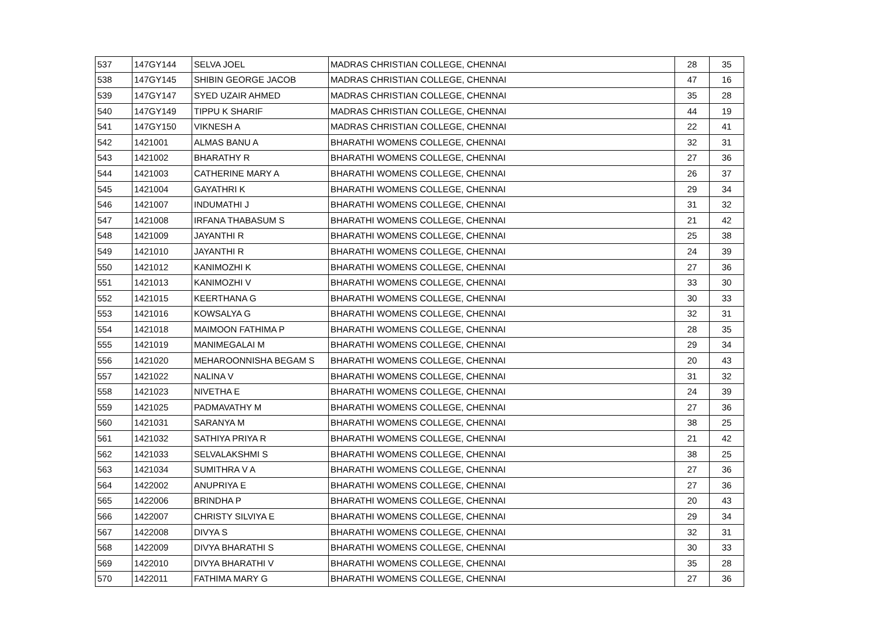| 537 | 147GY144 | SELVA JOEL | MADRAS CHRISTIAN COLLEGE, CHENNAI | 28 | 35 |
| 538 | 147GY145 | SHIBIN GEORGE JACOB | MADRAS CHRISTIAN COLLEGE, CHENNAI | 47 | 16 |
| 539 | 147GY147 | SYED UZAIR AHMED | MADRAS CHRISTIAN COLLEGE, CHENNAI | 35 | 28 |
| 540 | 147GY149 | TIPPU K SHARIF | MADRAS CHRISTIAN COLLEGE, CHENNAI | 44 | 19 |
| 541 | 147GY150 | VIKNESH A | MADRAS CHRISTIAN COLLEGE, CHENNAI | 22 | 41 |
| 542 | 1421001 | ALMAS BANU A | BHARATHI WOMENS COLLEGE, CHENNAI | 32 | 31 |
| 543 | 1421002 | BHARATHY R | BHARATHI WOMENS COLLEGE, CHENNAI | 27 | 36 |
| 544 | 1421003 | CATHERINE MARY A | BHARATHI WOMENS COLLEGE, CHENNAI | 26 | 37 |
| 545 | 1421004 | GAYATHRI K | BHARATHI WOMENS COLLEGE, CHENNAI | 29 | 34 |
| 546 | 1421007 | INDUMATHI J | BHARATHI WOMENS COLLEGE, CHENNAI | 31 | 32 |
| 547 | 1421008 | IRFANA THABASUM S | BHARATHI WOMENS COLLEGE, CHENNAI | 21 | 42 |
| 548 | 1421009 | JAYANTHI R | BHARATHI WOMENS COLLEGE, CHENNAI | 25 | 38 |
| 549 | 1421010 | JAYANTHI R | BHARATHI WOMENS COLLEGE, CHENNAI | 24 | 39 |
| 550 | 1421012 | KANIMOZHI K | BHARATHI WOMENS COLLEGE, CHENNAI | 27 | 36 |
| 551 | 1421013 | KANIMOZHI V | BHARATHI WOMENS COLLEGE, CHENNAI | 33 | 30 |
| 552 | 1421015 | KEERTHANA G | BHARATHI WOMENS COLLEGE, CHENNAI | 30 | 33 |
| 553 | 1421016 | KOWSALYA G | BHARATHI WOMENS COLLEGE, CHENNAI | 32 | 31 |
| 554 | 1421018 | MAIMOON FATHIMA P | BHARATHI WOMENS COLLEGE, CHENNAI | 28 | 35 |
| 555 | 1421019 | MANIMEGALAI M | BHARATHI WOMENS COLLEGE, CHENNAI | 29 | 34 |
| 556 | 1421020 | MEHAROONNISHA BEGAM S | BHARATHI WOMENS COLLEGE, CHENNAI | 20 | 43 |
| 557 | 1421022 | NALINA V | BHARATHI WOMENS COLLEGE, CHENNAI | 31 | 32 |
| 558 | 1421023 | NIVETHA E | BHARATHI WOMENS COLLEGE, CHENNAI | 24 | 39 |
| 559 | 1421025 | PADMAVATHY M | BHARATHI WOMENS COLLEGE, CHENNAI | 27 | 36 |
| 560 | 1421031 | SARANYA M | BHARATHI WOMENS COLLEGE, CHENNAI | 38 | 25 |
| 561 | 1421032 | SATHIYA PRIYA R | BHARATHI WOMENS COLLEGE, CHENNAI | 21 | 42 |
| 562 | 1421033 | SELVALAKSHMI S | BHARATHI WOMENS COLLEGE, CHENNAI | 38 | 25 |
| 563 | 1421034 | SUMITHRA V A | BHARATHI WOMENS COLLEGE, CHENNAI | 27 | 36 |
| 564 | 1422002 | ANUPRIYA E | BHARATHI WOMENS COLLEGE, CHENNAI | 27 | 36 |
| 565 | 1422006 | BRINDHA P | BHARATHI WOMENS COLLEGE, CHENNAI | 20 | 43 |
| 566 | 1422007 | CHRISTY SILVIYA E | BHARATHI WOMENS COLLEGE, CHENNAI | 29 | 34 |
| 567 | 1422008 | DIVYA S | BHARATHI WOMENS COLLEGE, CHENNAI | 32 | 31 |
| 568 | 1422009 | DIVYA BHARATHI S | BHARATHI WOMENS COLLEGE, CHENNAI | 30 | 33 |
| 569 | 1422010 | DIVYA BHARATHI V | BHARATHI WOMENS COLLEGE, CHENNAI | 35 | 28 |
| 570 | 1422011 | FATHIMA MARY G | BHARATHI WOMENS COLLEGE, CHENNAI | 27 | 36 |